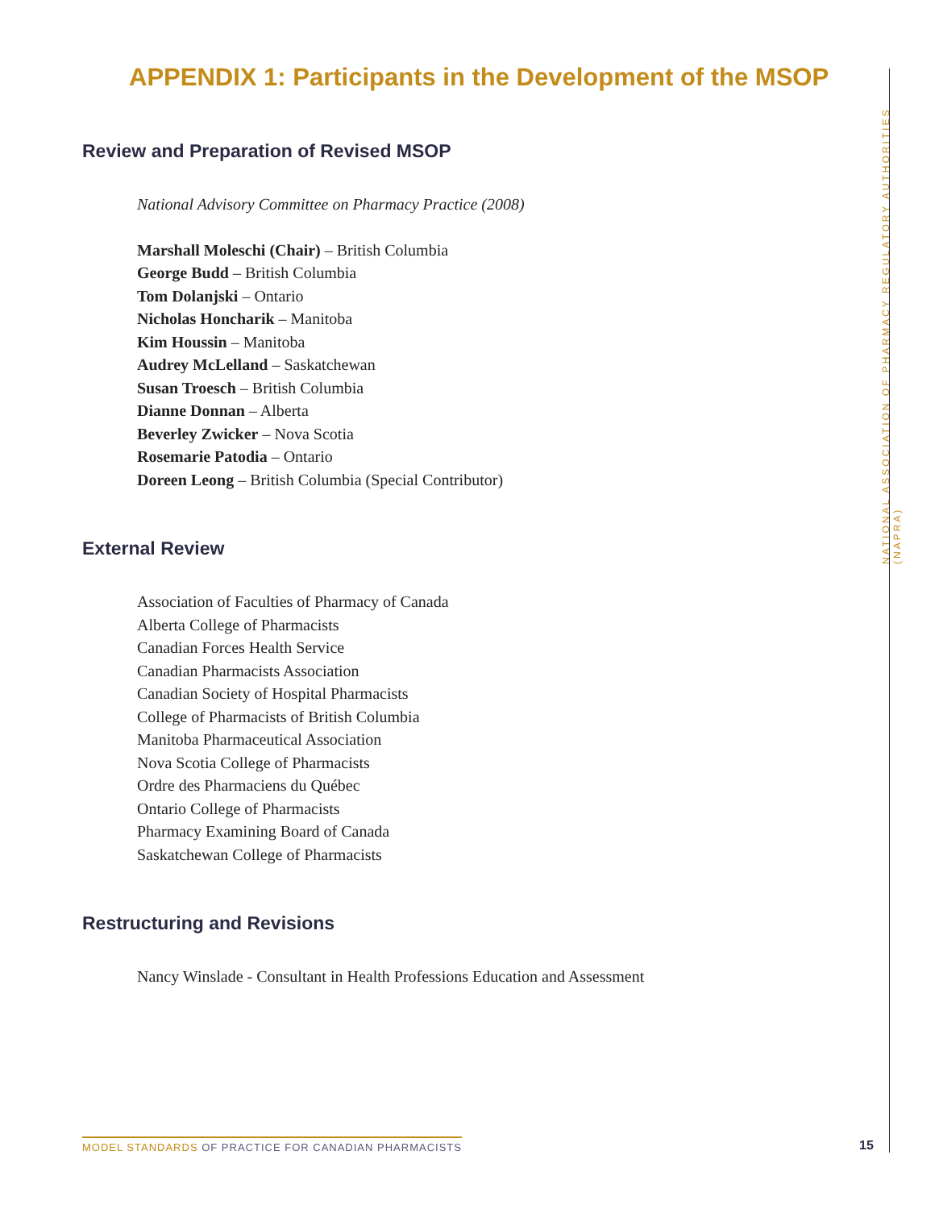APPENDIX 1: Participants in the Development of the MSOP
Review and Preparation of Revised MSOP
National Advisory Committee on Pharmacy Practice (2008)
Marshall Moleschi (Chair) – British Columbia
George Budd – British Columbia
Tom Dolanjski – Ontario
Nicholas Honcharik – Manitoba
Kim Houssin – Manitoba
Audrey McLelland – Saskatchewan
Susan Troesch – British Columbia
Dianne Donnan – Alberta
Beverley Zwicker – Nova Scotia
Rosemarie Patodia – Ontario
Doreen Leong – British Columbia (Special Contributor)
External Review
Association of Faculties of Pharmacy of Canada
Alberta College of Pharmacists
Canadian Forces Health Service
Canadian Pharmacists Association
Canadian Society of Hospital Pharmacists
College of Pharmacists of British Columbia
Manitoba Pharmaceutical Association
Nova Scotia College of Pharmacists
Ordre des Pharmaciens du Québec
Ontario College of Pharmacists
Pharmacy Examining Board of Canada
Saskatchewan College of Pharmacists
Restructuring and Revisions
Nancy Winslade - Consultant in Health Professions Education and Assessment
NATIONAL ASSOCIATION OF PHARMACY REGULATORY AUTHORITIES (NAPRA)
MODEL STANDARDS OF PRACTICE FOR CANADIAN PHARMACISTS
15